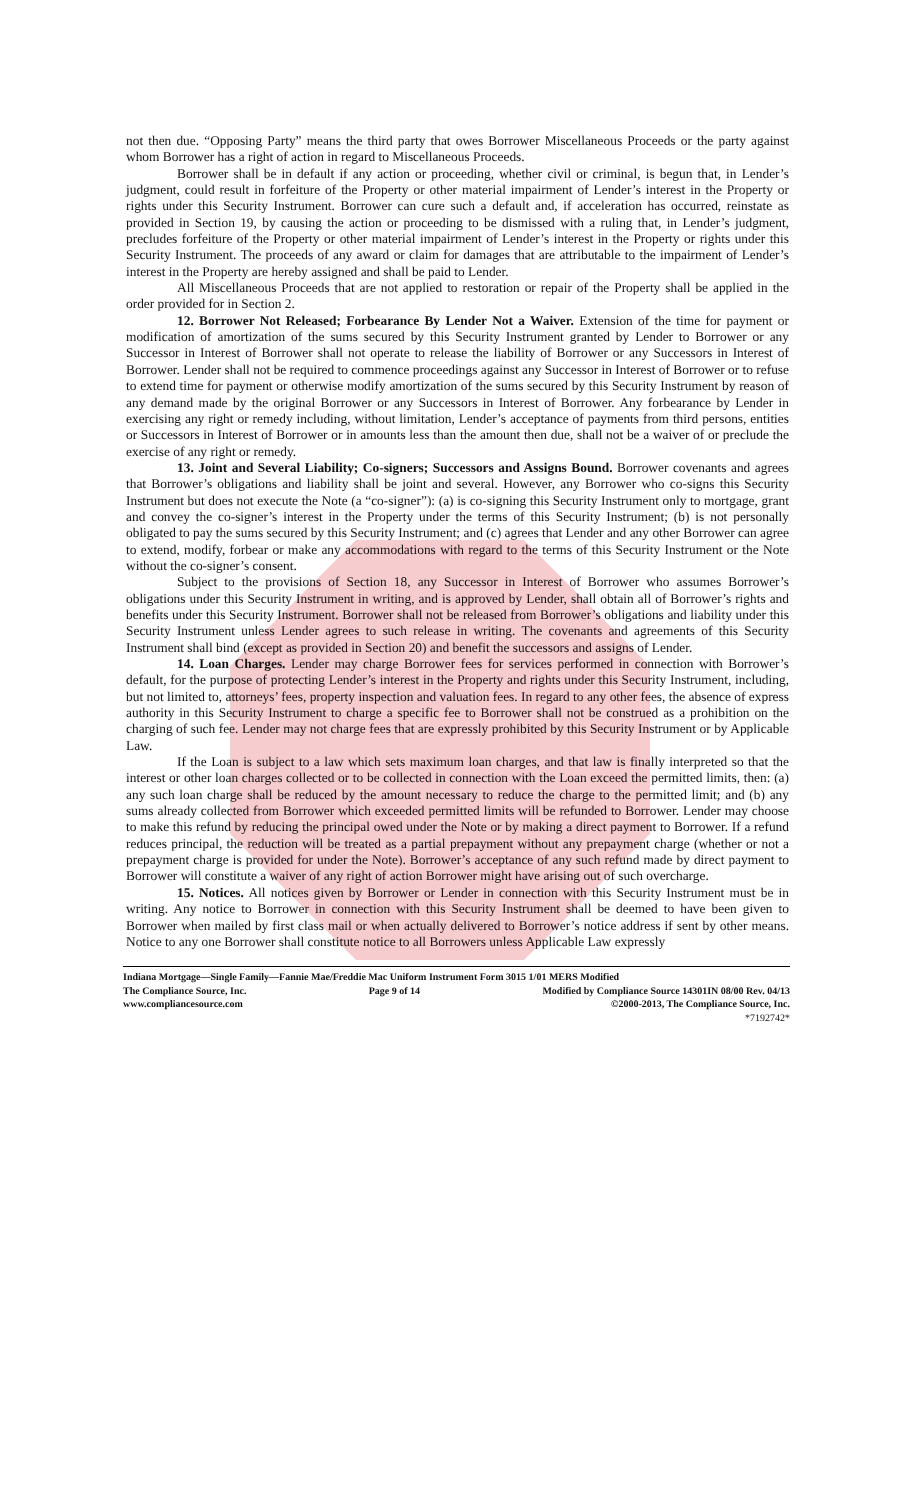not then due. “Opposing Party” means the third party that owes Borrower Miscellaneous Proceeds or the party against whom Borrower has a right of action in regard to Miscellaneous Proceeds.
Borrower shall be in default if any action or proceeding, whether civil or criminal, is begun that, in Lender’s judgment, could result in forfeiture of the Property or other material impairment of Lender’s interest in the Property or rights under this Security Instrument. Borrower can cure such a default and, if acceleration has occurred, reinstate as provided in Section 19, by causing the action or proceeding to be dismissed with a ruling that, in Lender’s judgment, precludes forfeiture of the Property or other material impairment of Lender’s interest in the Property or rights under this Security Instrument. The proceeds of any award or claim for damages that are attributable to the impairment of Lender’s interest in the Property are hereby assigned and shall be paid to Lender.
All Miscellaneous Proceeds that are not applied to restoration or repair of the Property shall be applied in the order provided for in Section 2.
12. Borrower Not Released; Forbearance By Lender Not a Waiver. Extension of the time for payment or modification of amortization of the sums secured by this Security Instrument granted by Lender to Borrower or any Successor in Interest of Borrower shall not operate to release the liability of Borrower or any Successors in Interest of Borrower. Lender shall not be required to commence proceedings against any Successor in Interest of Borrower or to refuse to extend time for payment or otherwise modify amortization of the sums secured by this Security Instrument by reason of any demand made by the original Borrower or any Successors in Interest of Borrower. Any forbearance by Lender in exercising any right or remedy including, without limitation, Lender’s acceptance of payments from third persons, entities or Successors in Interest of Borrower or in amounts less than the amount then due, shall not be a waiver of or preclude the exercise of any right or remedy.
13. Joint and Several Liability; Co-signers; Successors and Assigns Bound. Borrower covenants and agrees that Borrower’s obligations and liability shall be joint and several. However, any Borrower who co-signs this Security Instrument but does not execute the Note (a “co-signer”): (a) is co-signing this Security Instrument only to mortgage, grant and convey the co-signer’s interest in the Property under the terms of this Security Instrument; (b) is not personally obligated to pay the sums secured by this Security Instrument; and (c) agrees that Lender and any other Borrower can agree to extend, modify, forbear or make any accommodations with regard to the terms of this Security Instrument or the Note without the co-signer’s consent.
Subject to the provisions of Section 18, any Successor in Interest of Borrower who assumes Borrower’s obligations under this Security Instrument in writing, and is approved by Lender, shall obtain all of Borrower’s rights and benefits under this Security Instrument. Borrower shall not be released from Borrower’s obligations and liability under this Security Instrument unless Lender agrees to such release in writing. The covenants and agreements of this Security Instrument shall bind (except as provided in Section 20) and benefit the successors and assigns of Lender.
14. Loan Charges. Lender may charge Borrower fees for services performed in connection with Borrower’s default, for the purpose of protecting Lender’s interest in the Property and rights under this Security Instrument, including, but not limited to, attorneys’ fees, property inspection and valuation fees. In regard to any other fees, the absence of express authority in this Security Instrument to charge a specific fee to Borrower shall not be construed as a prohibition on the charging of such fee. Lender may not charge fees that are expressly prohibited by this Security Instrument or by Applicable Law.
If the Loan is subject to a law which sets maximum loan charges, and that law is finally interpreted so that the interest or other loan charges collected or to be collected in connection with the Loan exceed the permitted limits, then: (a) any such loan charge shall be reduced by the amount necessary to reduce the charge to the permitted limit; and (b) any sums already collected from Borrower which exceeded permitted limits will be refunded to Borrower. Lender may choose to make this refund by reducing the principal owed under the Note or by making a direct payment to Borrower. If a refund reduces principal, the reduction will be treated as a partial prepayment without any prepayment charge (whether or not a prepayment charge is provided for under the Note). Borrower’s acceptance of any such refund made by direct payment to Borrower will constitute a waiver of any right of action Borrower might have arising out of such overcharge.
15. Notices. All notices given by Borrower or Lender in connection with this Security Instrument must be in writing. Any notice to Borrower in connection with this Security Instrument shall be deemed to have been given to Borrower when mailed by first class mail or when actually delivered to Borrower’s notice address if sent by other means. Notice to any one Borrower shall constitute notice to all Borrowers unless Applicable Law expressly
Indiana Mortgage—Single Family—Fannie Mae/Freddie Mac Uniform Instrument Form 3015 1/01 MERS Modified
The Compliance Source, Inc. Page 9 of 14 Modified by Compliance Source 14301IN 08/00 Rev. 04/13
www.compliancesource.com ©2000-2013, The Compliance Source, Inc.
*7192742*